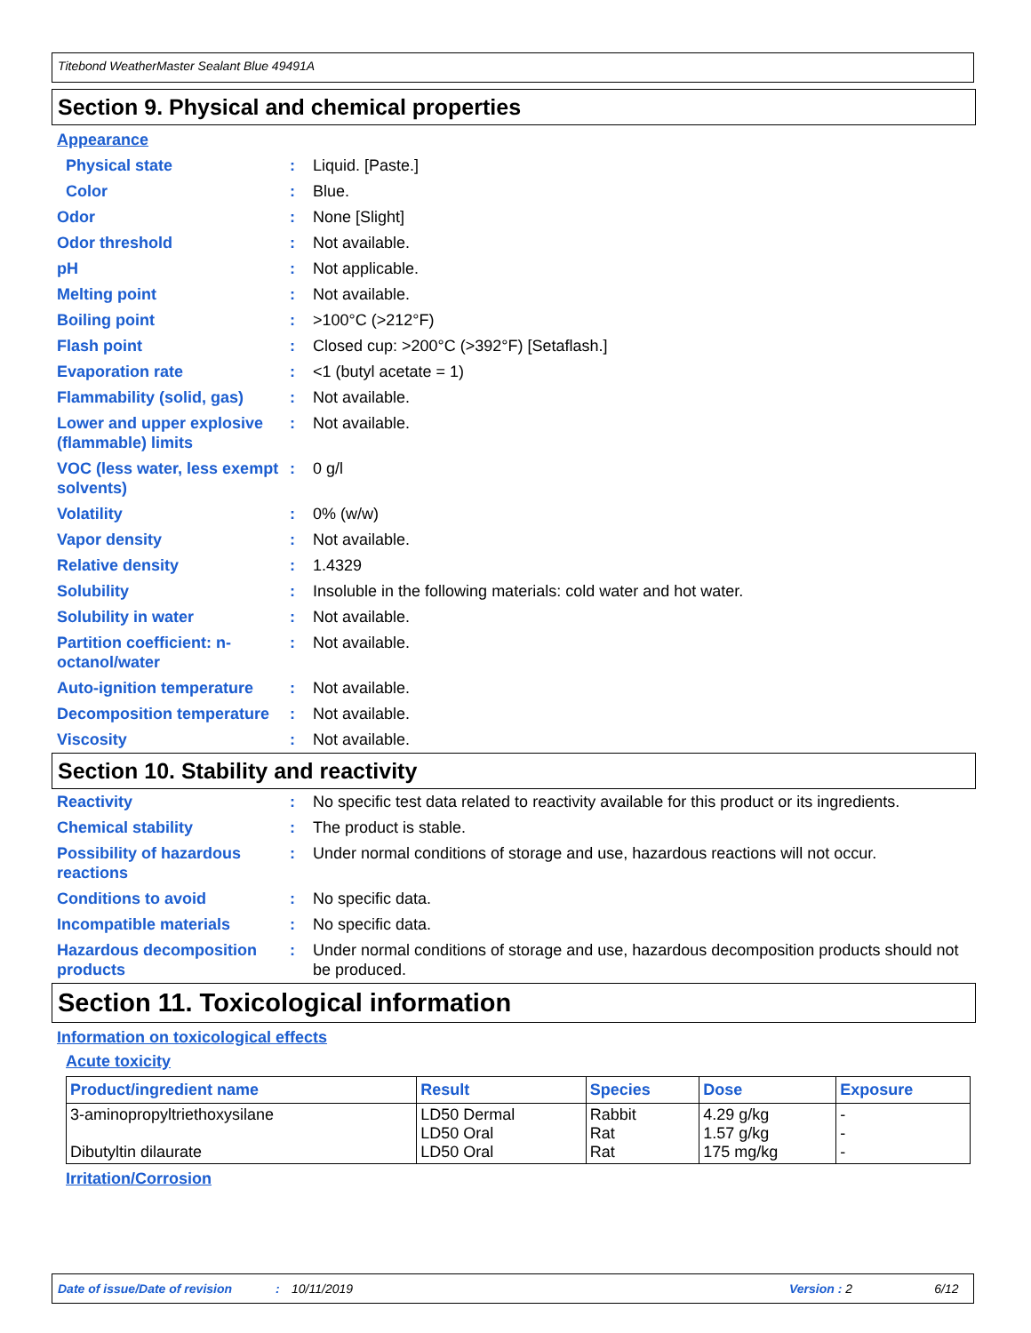Titebond WeatherMaster Sealant Blue 49491A
Section 9. Physical and chemical properties
Appearance
Physical state : Liquid. [Paste.]
Color : Blue.
Odor : None [Slight]
Odor threshold : Not available.
pH : Not applicable.
Melting point : Not available.
Boiling point : >100°C (>212°F)
Flash point : Closed cup: >200°C (>392°F) [Setaflash.]
Evaporation rate : <1 (butyl acetate = 1)
Flammability (solid, gas)
: Not available.
Lower and upper explosive (flammable) limits
: Not available.
VOC (less water, less exempt solvents)
: 0 g/l
Volatility : 0% (w/w)
Vapor density : Not available.
Relative density : 1.4329
Solubility : Insoluble in the following materials: cold water and hot water.
Solubility in water : Not available.
Partition coefficient: n-octanol/water
: Not available.
Auto-ignition temperature
: Not available.
Decomposition temperature
: Not available.
Viscosity : Not available.
Section 10. Stability and reactivity
Reactivity : No specific test data related to reactivity available for this product or its ingredients.
Chemical stability : The product is stable.
Possibility of hazardous reactions
: Under normal conditions of storage and use, hazardous reactions will not occur.
Conditions to avoid : No specific data.
Incompatible materials : No specific data.
Hazardous decomposition products
: Under normal conditions of storage and use, hazardous decomposition products should not be produced.
Section 11. Toxicological information
Information on toxicological effects
Acute toxicity
| Product/ingredient name | Result | Species | Dose | Exposure |
| --- | --- | --- | --- | --- |
| 3-aminopropyltriethoxysilane Dibutyltin dilaurate | LD50 Dermal LD50 Oral LD50 Oral | Rabbit Rat Rat | 4.29 g/kg 1.57 g/kg 175 mg/kg | - - - |
Irritation/Corrosion
Date of issue/Date of revision: 10/11/2019 Version : 2 6/12